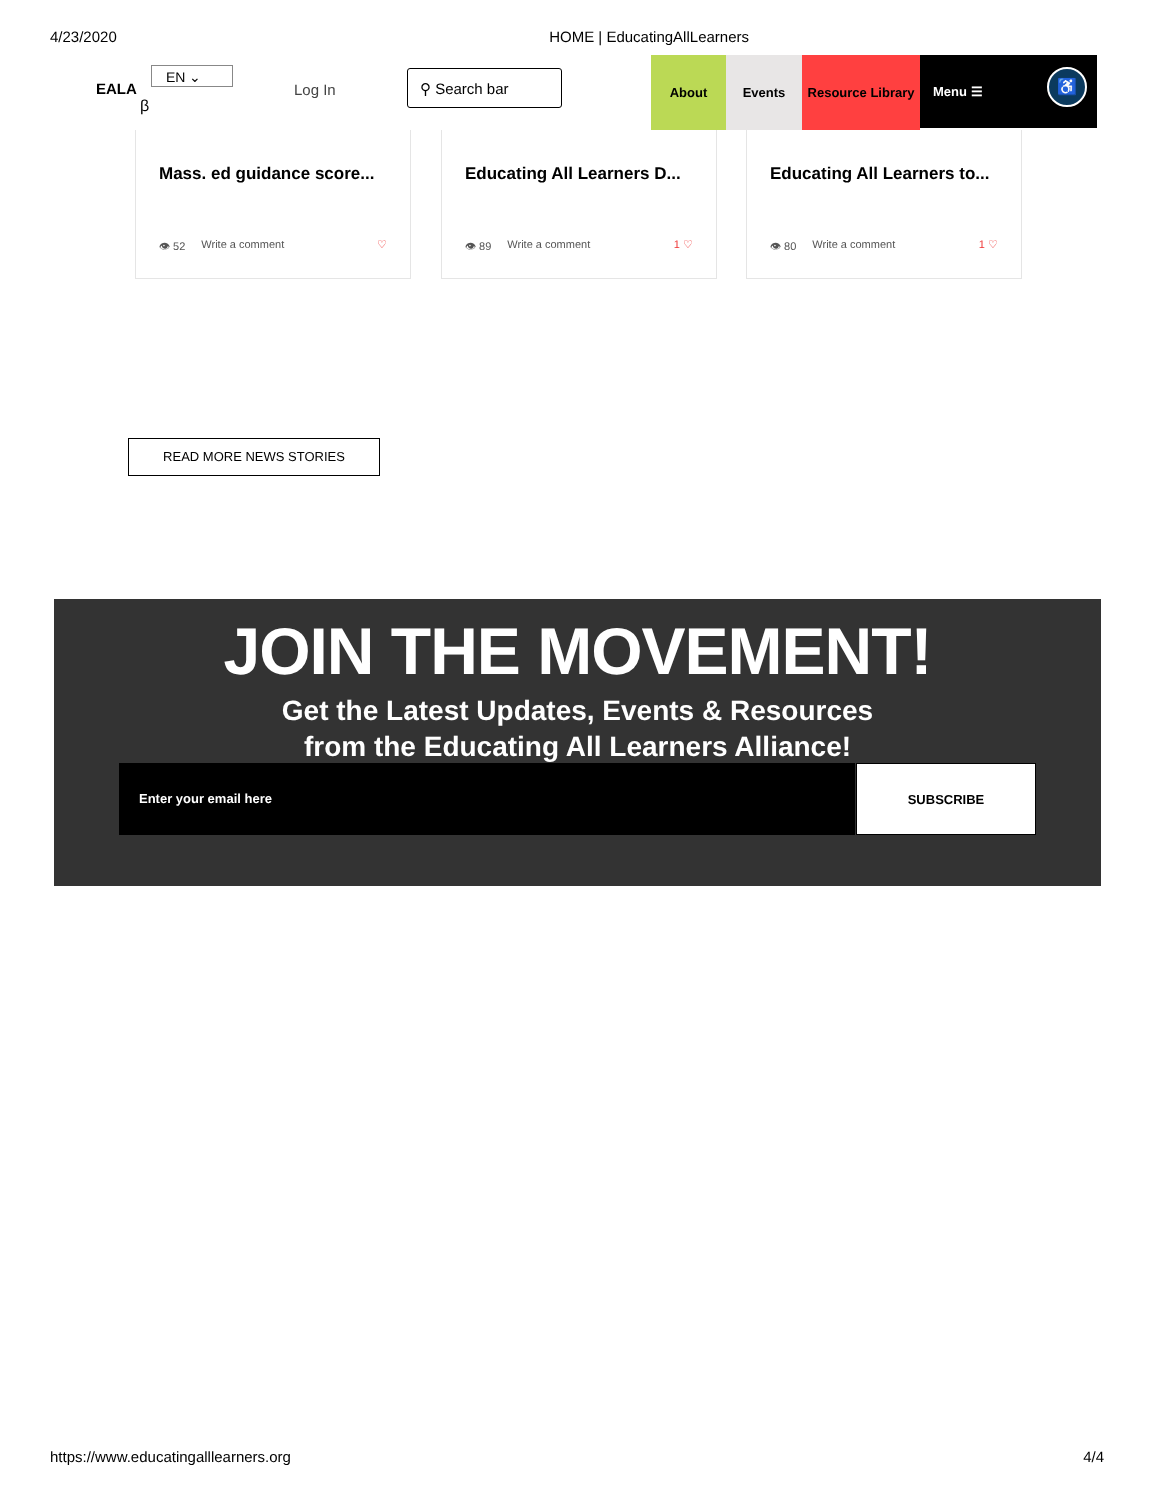4/23/2020 HOME | EducatingAllLearners
EALA
EN ⌄
β
Log In
⚲ Search bar
About Events
Resource Library
Menu ☰
♿
Mass. ed guidance score...
👁 52 Write a comment ♡
Educating All Learners D...
👁 89 Write a comment 1 ♡
Educating All Learners to...
👁 80 Write a comment 1 ♡
READ MORE NEWS STORIES
JOIN THE MOVEMENT!
Get the Latest Updates, Events & Resources
from the Educating All Learners Alliance!
Enter your email here SUBSCRIBE
https://www.educatingalllearners.org 4/4